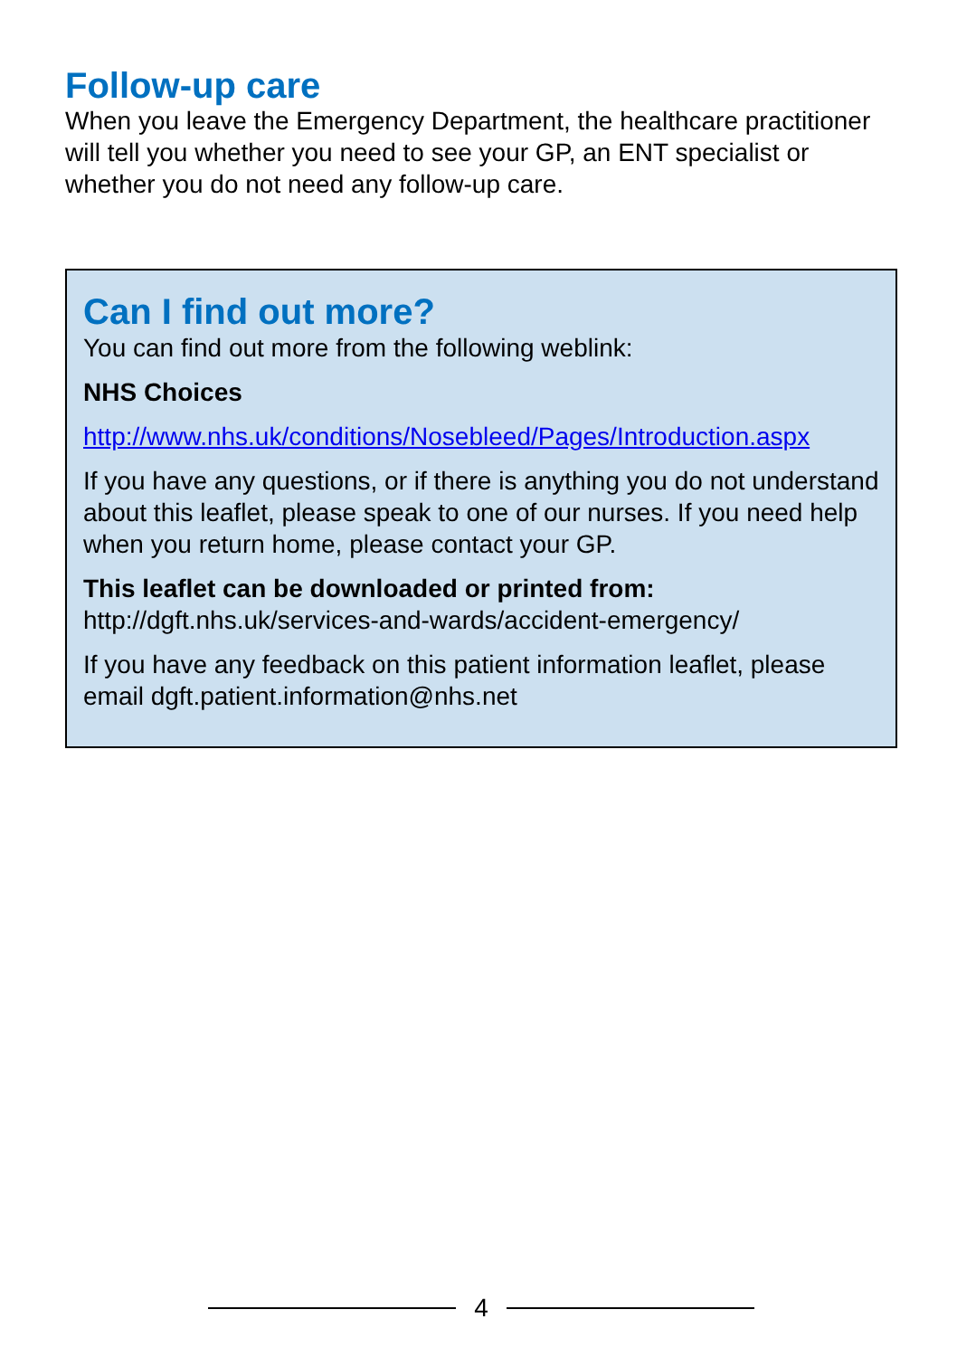Follow-up care
When you leave the Emergency Department, the healthcare practitioner will tell you whether you need to see your GP, an ENT specialist or whether you do not need any follow-up care.
Can I find out more?
You can find out more from the following weblink:
NHS Choices
http://www.nhs.uk/conditions/Nosebleed/Pages/Introduction.aspx
If you have any questions, or if there is anything you do not understand about this leaflet, please speak to one of our nurses. If you need help when you return home, please contact your GP.
This leaflet can be downloaded or printed from:
http://dgft.nhs.uk/services-and-wards/accident-emergency/
If you have any feedback on this patient information leaflet, please email dgft.patient.information@nhs.net
4